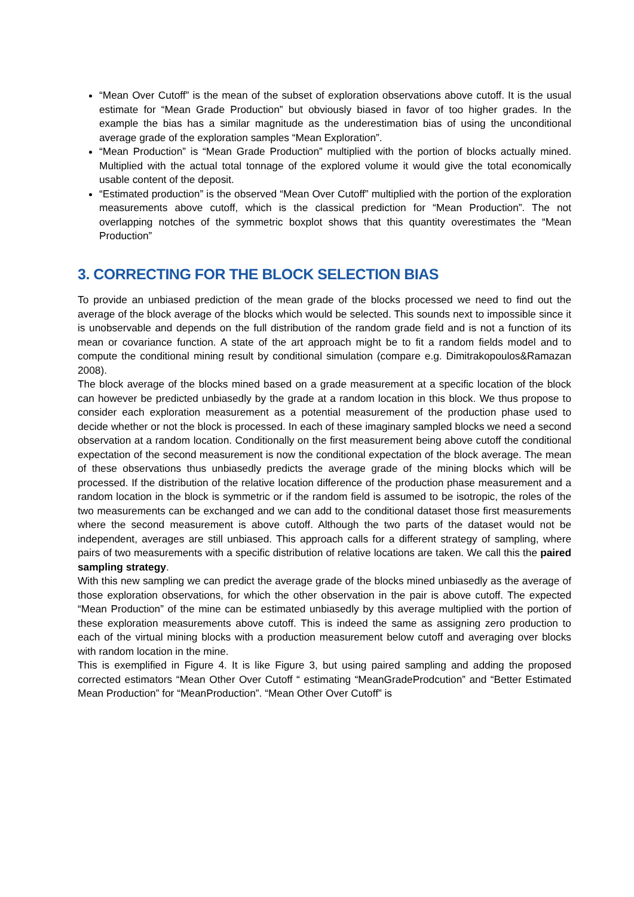“Mean Over Cutoff” is the mean of the subset of exploration observations above cutoff. It is the usual estimate for “Mean Grade Production” but obviously biased in favor of too higher grades. In the example the bias has a similar magnitude as the underestimation bias of using the unconditional average grade of the exploration samples “Mean Exploration”.
“Mean Production” is “Mean Grade Production” multiplied with the portion of blocks actually mined. Multiplied with the actual total tonnage of the explored volume it would give the total economically usable content of the deposit.
“Estimated production” is the observed “Mean Over Cutoff” multiplied with the portion of the exploration measurements above cutoff, which is the classical prediction for “Mean Production”. The not overlapping notches of the symmetric boxplot shows that this quantity overestimates the “Mean Production”
3. CORRECTING FOR THE BLOCK SELECTION BIAS
To provide an unbiased prediction of the mean grade of the blocks processed we need to find out the average of the block average of the blocks which would be selected. This sounds next to impossible since it is unobservable and depends on the full distribution of the random grade field and is not a function of its mean or covariance function. A state of the art approach might be to fit a random fields model and to compute the conditional mining result by conditional simulation (compare e.g. Dimitrakopoulos&Ramazan 2008).
The block average of the blocks mined based on a grade measurement at a specific location of the block can however be predicted unbiasedly by the grade at a random location in this block. We thus propose to consider each exploration measurement as a potential measurement of the production phase used to decide whether or not the block is processed. In each of these imaginary sampled blocks we need a second observation at a random location. Conditionally on the first measurement being above cutoff the conditional expectation of the second measurement is now the conditional expectation of the block average. The mean of these observations thus unbiasedly predicts the average grade of the mining blocks which will be processed. If the distribution of the relative location difference of the production phase measurement and a random location in the block is symmetric or if the random field is assumed to be isotropic, the roles of the two measurements can be exchanged and we can add to the conditional dataset those first measurements where the second measurement is above cutoff. Although the two parts of the dataset would not be independent, averages are still unbiased. This approach calls for a different strategy of sampling, where pairs of two measurements with a specific distribution of relative locations are taken. We call this the paired sampling strategy.
With this new sampling we can predict the average grade of the blocks mined unbiasedly as the average of those exploration observations, for which the other observation in the pair is above cutoff. The expected “Mean Production” of the mine can be estimated unbiasedly by this average multiplied with the portion of these exploration measurements above cutoff. This is indeed the same as assigning zero production to each of the virtual mining blocks with a production measurement below cutoff and averaging over blocks with random location in the mine.
This is exemplified in Figure 4. It is like Figure 3, but using paired sampling and adding the proposed corrected estimators “Mean Other Over Cutoff “ estimating “MeanGradeProdcution” and “Better Estimated Mean Production” for “MeanProduction”. “Mean Other Over Cutoff” is